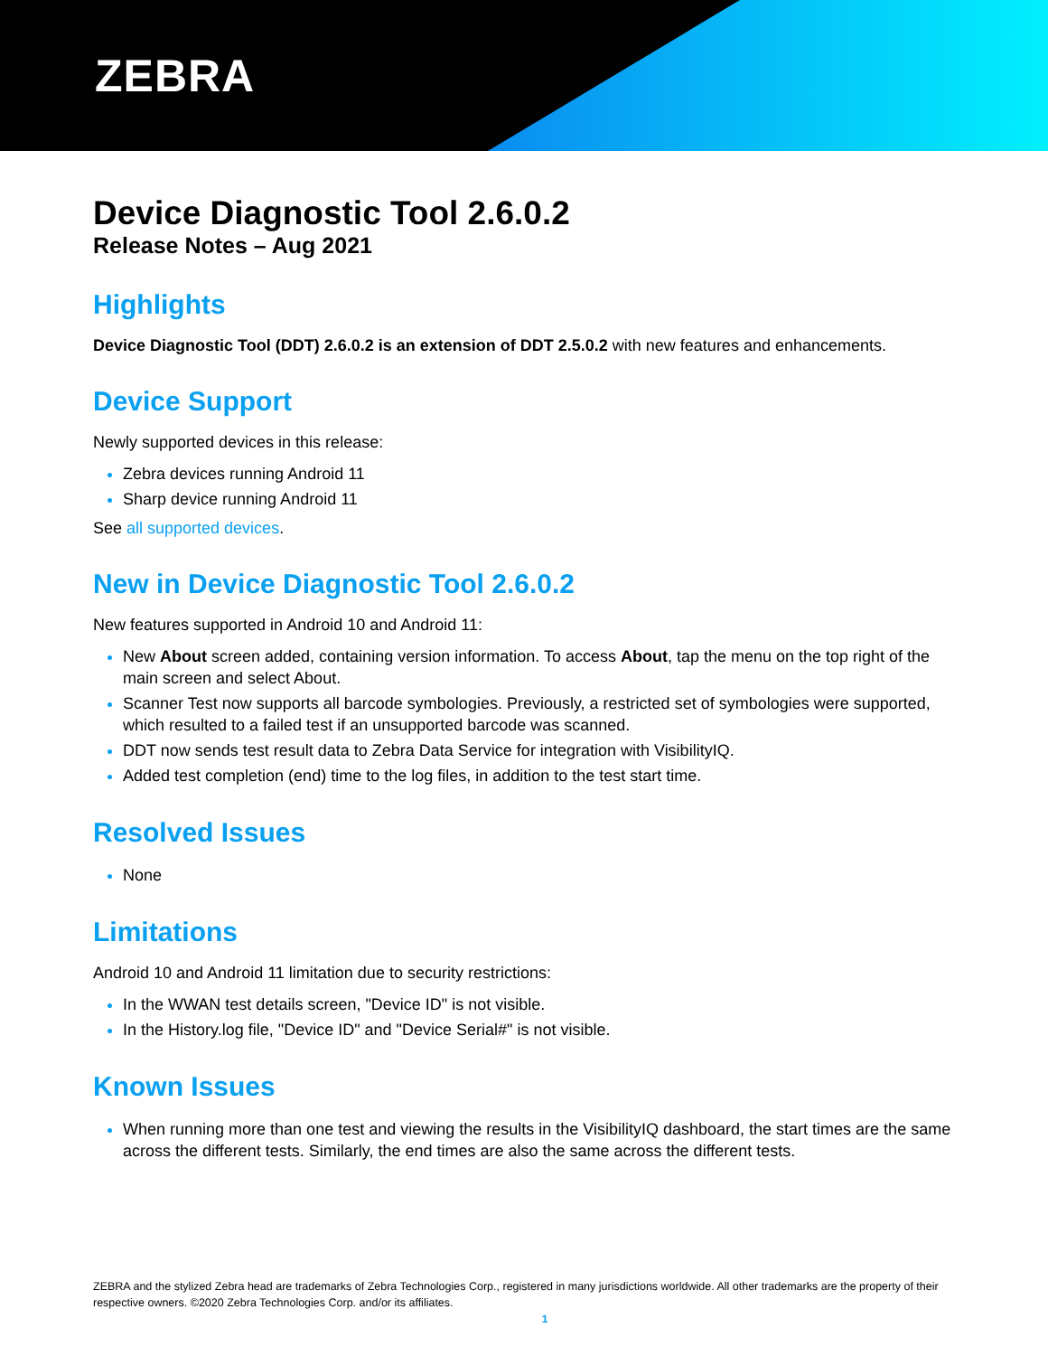ZEBRA
Device Diagnostic Tool 2.6.0.2
Release Notes – Aug 2021
Highlights
Device Diagnostic Tool (DDT) 2.6.0.2 is an extension of DDT 2.5.0.2 with new features and enhancements.
Device Support
Newly supported devices in this release:
Zebra devices running Android 11
Sharp device running Android 11
See all supported devices.
New in Device Diagnostic Tool 2.6.0.2
New features supported in Android 10 and Android 11:
New About screen added, containing version information. To access About, tap the menu on the top right of the main screen and select About.
Scanner Test now supports all barcode symbologies. Previously, a restricted set of symbologies were supported, which resulted to a failed test if an unsupported barcode was scanned.
DDT now sends test result data to Zebra Data Service for integration with VisibilityIQ.
Added test completion (end) time to the log files, in addition to the test start time.
Resolved Issues
None
Limitations
Android 10 and Android 11 limitation due to security restrictions:
In the WWAN test details screen, "Device ID" is not visible.
In the History.log file, "Device ID" and "Device Serial#" is not visible.
Known Issues
When running more than one test and viewing the results in the VisibilityIQ dashboard, the start times are the same across the different tests. Similarly, the end times are also the same across the different tests.
ZEBRA and the stylized Zebra head are trademarks of Zebra Technologies Corp., registered in many jurisdictions worldwide. All other trademarks are the property of their respective owners. ©2020 Zebra Technologies Corp. and/or its affiliates.
1